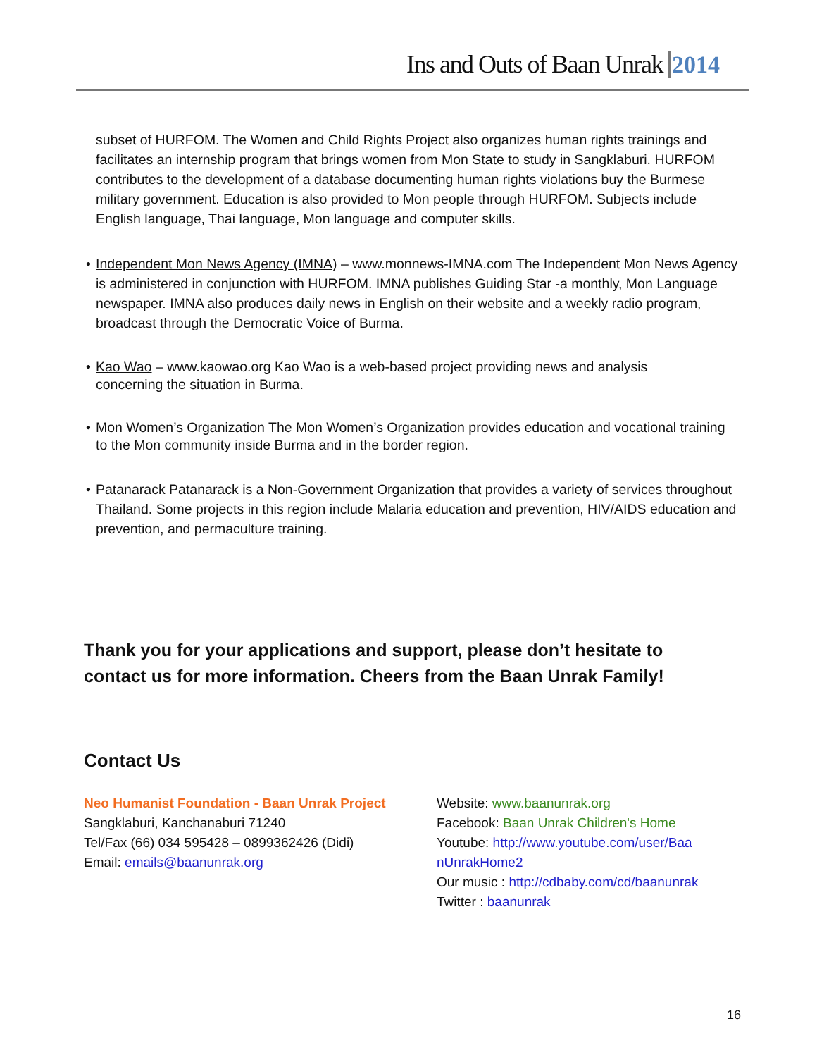Ins and Outs of Baan Unrak 2014
subset of HURFOM. The Women and Child Rights Project also organizes human rights trainings and facilitates an internship program that brings women from Mon State to study in Sangklaburi. HURFOM contributes to the development of a database documenting human rights violations buy the Burmese military government. Education is also provided to Mon people through HURFOM. Subjects include English language, Thai language, Mon language and computer skills.
• Independent Mon News Agency (IMNA) – www.monnews-IMNA.com The Independent Mon News Agency is administered in conjunction with HURFOM. IMNA publishes Guiding Star -a monthly, Mon Language newspaper. IMNA also produces daily news in English on their website and a weekly radio program, broadcast through the Democratic Voice of Burma.
• Kao Wao – www.kaowao.org Kao Wao is a web-based project providing news and analysis concerning the situation in Burma.
• Mon Women’s Organization The Mon Women’s Organization provides education and vocational training to the Mon community inside Burma and in the border region.
• Patanarack Patanarack is a Non-Government Organization that provides a variety of services throughout Thailand. Some projects in this region include Malaria education and prevention, HIV/AIDS education and prevention, and permaculture training.
Thank you for your applications and support, please don’t hesitate to contact us for more information. Cheers from the Baan Unrak Family!
Contact Us
Neo Humanist Foundation - Baan Unrak Project
Sangklaburi, Kanchanaburi 71240
Tel/Fax (66) 034 595428 – 0899362426 (Didi)
Email: emails@baanunrak.org
Website: www.baanunrak.org
Facebook: Baan Unrak Children's Home
Youtube: http://www.youtube.com/user/Baa nUnrakHome2
Our music : http://cdbaby.com/cd/baanunrak
Twitter : baanunrak
16